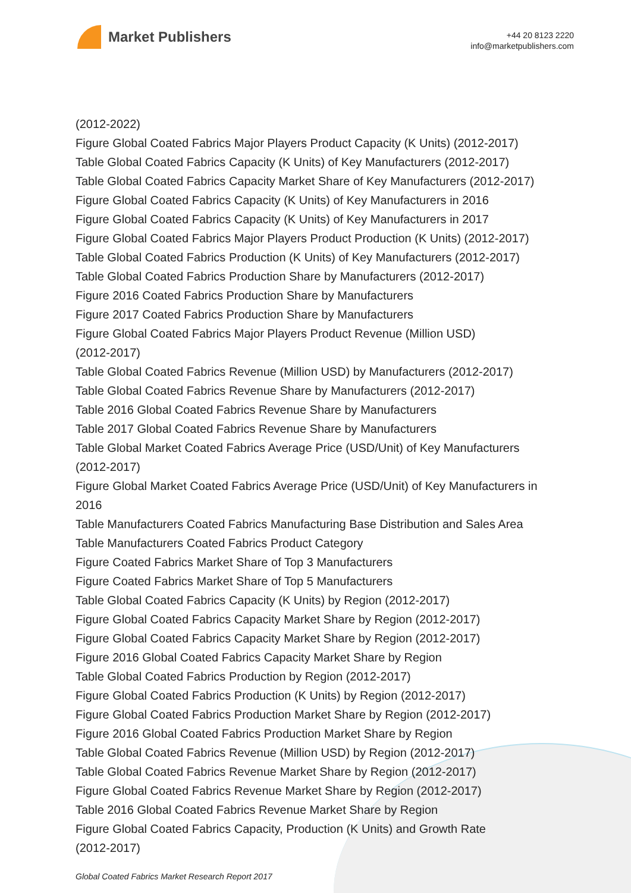Market Publishers
+44 20 8123 2220
info@marketpublishers.com
(2012-2022)
Figure Global Coated Fabrics Major Players Product Capacity (K Units) (2012-2017)
Table Global Coated Fabrics Capacity (K Units) of Key Manufacturers (2012-2017)
Table Global Coated Fabrics Capacity Market Share of Key Manufacturers (2012-2017)
Figure Global Coated Fabrics Capacity (K Units) of Key Manufacturers in 2016
Figure Global Coated Fabrics Capacity (K Units) of Key Manufacturers in 2017
Figure Global Coated Fabrics Major Players Product Production (K Units) (2012-2017)
Table Global Coated Fabrics Production (K Units) of Key Manufacturers (2012-2017)
Table Global Coated Fabrics Production Share by Manufacturers (2012-2017)
Figure 2016 Coated Fabrics Production Share by Manufacturers
Figure 2017 Coated Fabrics Production Share by Manufacturers
Figure Global Coated Fabrics Major Players Product Revenue (Million USD)
(2012-2017)
Table Global Coated Fabrics Revenue (Million USD) by Manufacturers (2012-2017)
Table Global Coated Fabrics Revenue Share by Manufacturers (2012-2017)
Table 2016 Global Coated Fabrics Revenue Share by Manufacturers
Table 2017 Global Coated Fabrics Revenue Share by Manufacturers
Table Global Market Coated Fabrics Average Price (USD/Unit) of Key Manufacturers
(2012-2017)
Figure Global Market Coated Fabrics Average Price (USD/Unit) of Key Manufacturers in
2016
Table Manufacturers Coated Fabrics Manufacturing Base Distribution and Sales Area
Table Manufacturers Coated Fabrics Product Category
Figure Coated Fabrics Market Share of Top 3 Manufacturers
Figure Coated Fabrics Market Share of Top 5 Manufacturers
Table Global Coated Fabrics Capacity (K Units) by Region (2012-2017)
Figure Global Coated Fabrics Capacity Market Share by Region (2012-2017)
Figure Global Coated Fabrics Capacity Market Share by Region (2012-2017)
Figure 2016 Global Coated Fabrics Capacity Market Share by Region
Table Global Coated Fabrics Production by Region (2012-2017)
Figure Global Coated Fabrics Production (K Units) by Region (2012-2017)
Figure Global Coated Fabrics Production Market Share by Region (2012-2017)
Figure 2016 Global Coated Fabrics Production Market Share by Region
Table Global Coated Fabrics Revenue (Million USD) by Region (2012-2017)
Table Global Coated Fabrics Revenue Market Share by Region (2012-2017)
Figure Global Coated Fabrics Revenue Market Share by Region (2012-2017)
Table 2016 Global Coated Fabrics Revenue Market Share by Region
Figure Global Coated Fabrics Capacity, Production (K Units) and Growth Rate
(2012-2017)
Global Coated Fabrics Market Research Report 2017